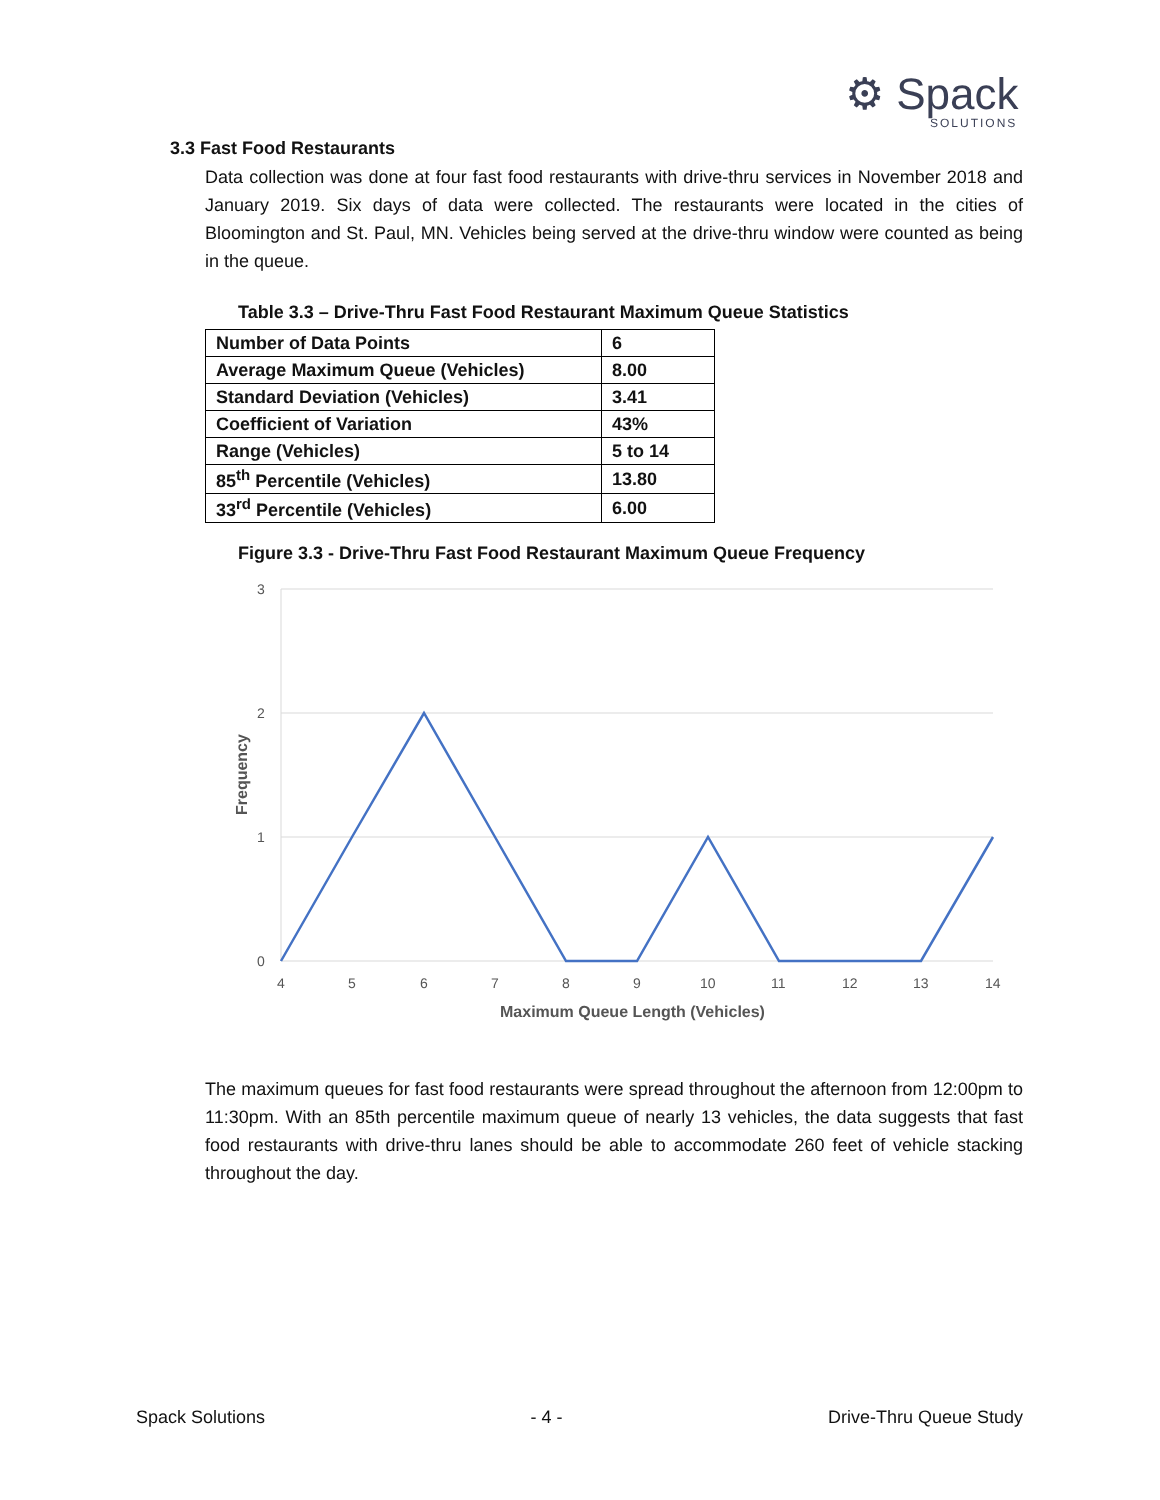⚙ Spack
SOLUTIONS
3.3 Fast Food Restaurants
Data collection was done at four fast food restaurants with drive-thru services in November 2018 and January 2019. Six days of data were collected. The restaurants were located in the cities of Bloomington and St. Paul, MN. Vehicles being served at the drive-thru window were counted as being in the queue.
Table 3.3 – Drive-Thru Fast Food Restaurant Maximum Queue Statistics
| Number of Data Points | 6 |
| Average Maximum Queue (Vehicles) | 8.00 |
| Standard Deviation (Vehicles) | 3.41 |
| Coefficient of Variation | 43% |
| Range (Vehicles) | 5 to 14 |
| 85<sup>th</sup> Percentile (Vehicles) | 13.80 |
| 33<sup>rd</sup> Percentile (Vehicles) | 6.00 |
Figure 3.3 - Drive-Thru Fast Food Restaurant Maximum Queue Frequency
3
2
1
0
4
5
6
7
8
9
10
11
12
13
14
Maximum Queue Length (Vehicles)
Frequency
The maximum queues for fast food restaurants were spread throughout the afternoon from 12:00pm to 11:30pm. With an 85th percentile maximum queue of nearly 13 vehicles, the data suggests that fast food restaurants with drive-thru lanes should be able to accommodate 260 feet of vehicle stacking throughout the day.
Spack Solutions - 4 - Drive-Thru Queue Study